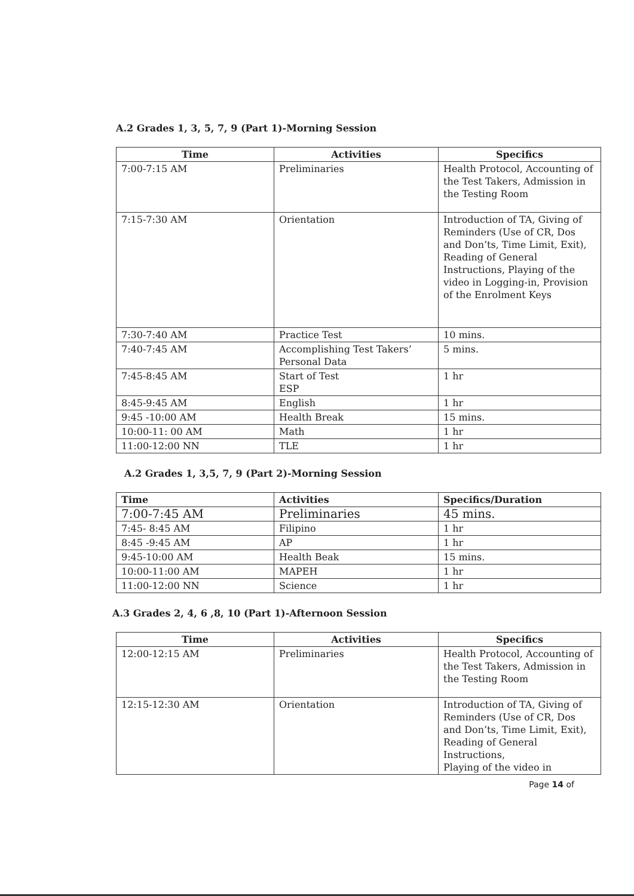A.2 Grades 1, 3, 5, 7, 9 (Part 1)-Morning Session
| Time | Activities | Specifics |
| --- | --- | --- |
| 7:00-7:15 AM | Preliminaries | Health Protocol, Accounting of the Test Takers, Admission in the Testing Room |
| 7:15-7:30 AM | Orientation | Introduction of TA, Giving of Reminders (Use of CR, Dos and Don’ts, Time Limit, Exit), Reading of General Instructions, Playing of the video in Logging-in, Provision of the Enrolment Keys |
| 7:30-7:40 AM | Practice Test | 10 mins. |
| 7:40-7:45 AM | Accomplishing Test Takers’ Personal Data | 5 mins. |
| 7:45-8:45 AM | Start of Test ESP | 1 hr |
| 8:45-9:45 AM | English | 1 hr |
| 9:45 -10:00 AM | Health Break | 15 mins. |
| 10:00-11: 00 AM | Math | 1 hr |
| 11:00-12:00 NN | TLE | 1 hr |
A.2 Grades 1, 3,5, 7, 9 (Part 2)-Morning Session
| Time | Activities | Specifics/Duration |
| --- | --- | --- |
| 7:00-7:45 AM | Preliminaries | 45 mins. |
| 7:45- 8:45 AM | Filipino | 1 hr |
| 8:45 -9:45 AM | AP | 1 hr |
| 9:45-10:00 AM | Health Beak | 15 mins. |
| 10:00-11:00 AM | MAPEH | 1 hr |
| 11:00-12:00 NN | Science | 1 hr |
A.3 Grades 2, 4, 6 ,8, 10 (Part 1)-Afternoon Session
| Time | Activities | Specifics |
| --- | --- | --- |
| 12:00-12:15 AM | Preliminaries | Health Protocol, Accounting of the Test Takers, Admission in the Testing Room |
| 12:15-12:30 AM | Orientation | Introduction of TA, Giving of Reminders (Use of CR, Dos and Don’ts, Time Limit, Exit), Reading of General Instructions, Playing of the video in |
Page 14 of